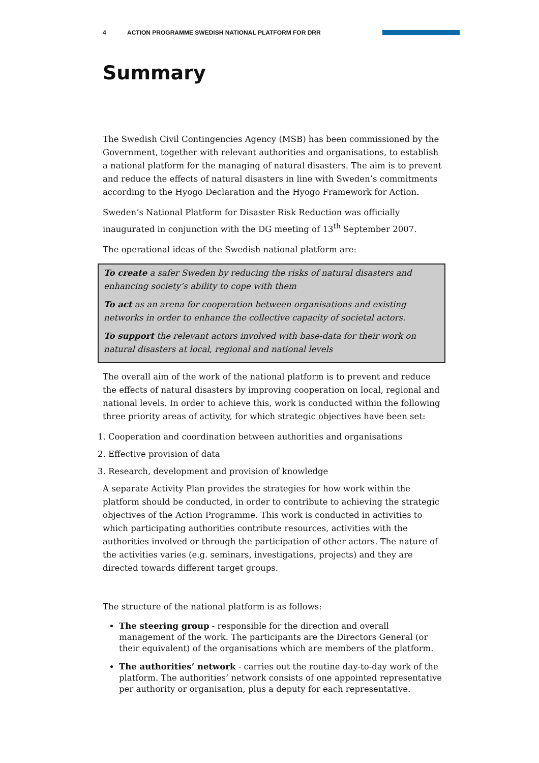4 ACTION PROGRAMME SWEDISH NATIONAL PLATFORM FOR DRR
Summary
The Swedish Civil Contingencies Agency (MSB) has been commissioned by the Government, together with relevant authorities and organisations, to establish a national platform for the managing of natural disasters. The aim is to prevent and reduce the effects of natural disasters in line with Sweden’s commitments according to the Hyogo Declaration and the Hyogo Framework for Action.
Sweden’s National Platform for Disaster Risk Reduction was officially inaugurated in conjunction with the DG meeting of 13<sup>th</sup> September 2007.
The operational ideas of the Swedish national platform are:
To create a safer Sweden by reducing the risks of natural disasters and enhancing society’s ability to cope with them
To act as an arena for cooperation between organisations and existing networks in order to enhance the collective capacity of societal actors.
To support the relevant actors involved with base-data for their work on natural disasters at local, regional and national levels
The overall aim of the work of the national platform is to prevent and reduce the effects of natural disasters by improving cooperation on local, regional and national levels. In order to achieve this, work is conducted within the following three priority areas of activity, for which strategic objectives have been set:
1. Cooperation and coordination between authorities and organisations
2. Effective provision of data
3. Research, development and provision of knowledge
A separate Activity Plan provides the strategies for how work within the platform should be conducted, in order to contribute to achieving the strategic objectives of the Action Programme. This work is conducted in activities to which participating authorities contribute resources, activities with the authorities involved or through the participation of other actors. The nature of the activities varies (e.g. seminars, investigations, projects) and they are directed towards different target groups.
The structure of the national platform is as follows:
The steering group - responsible for the direction and overall management of the work. The participants are the Directors General (or their equivalent) of the organisations which are members of the platform.
The authorities’ network - carries out the routine day-to-day work of the platform. The authorities’ network consists of one appointed representative per authority or organisation, plus a deputy for each representative.